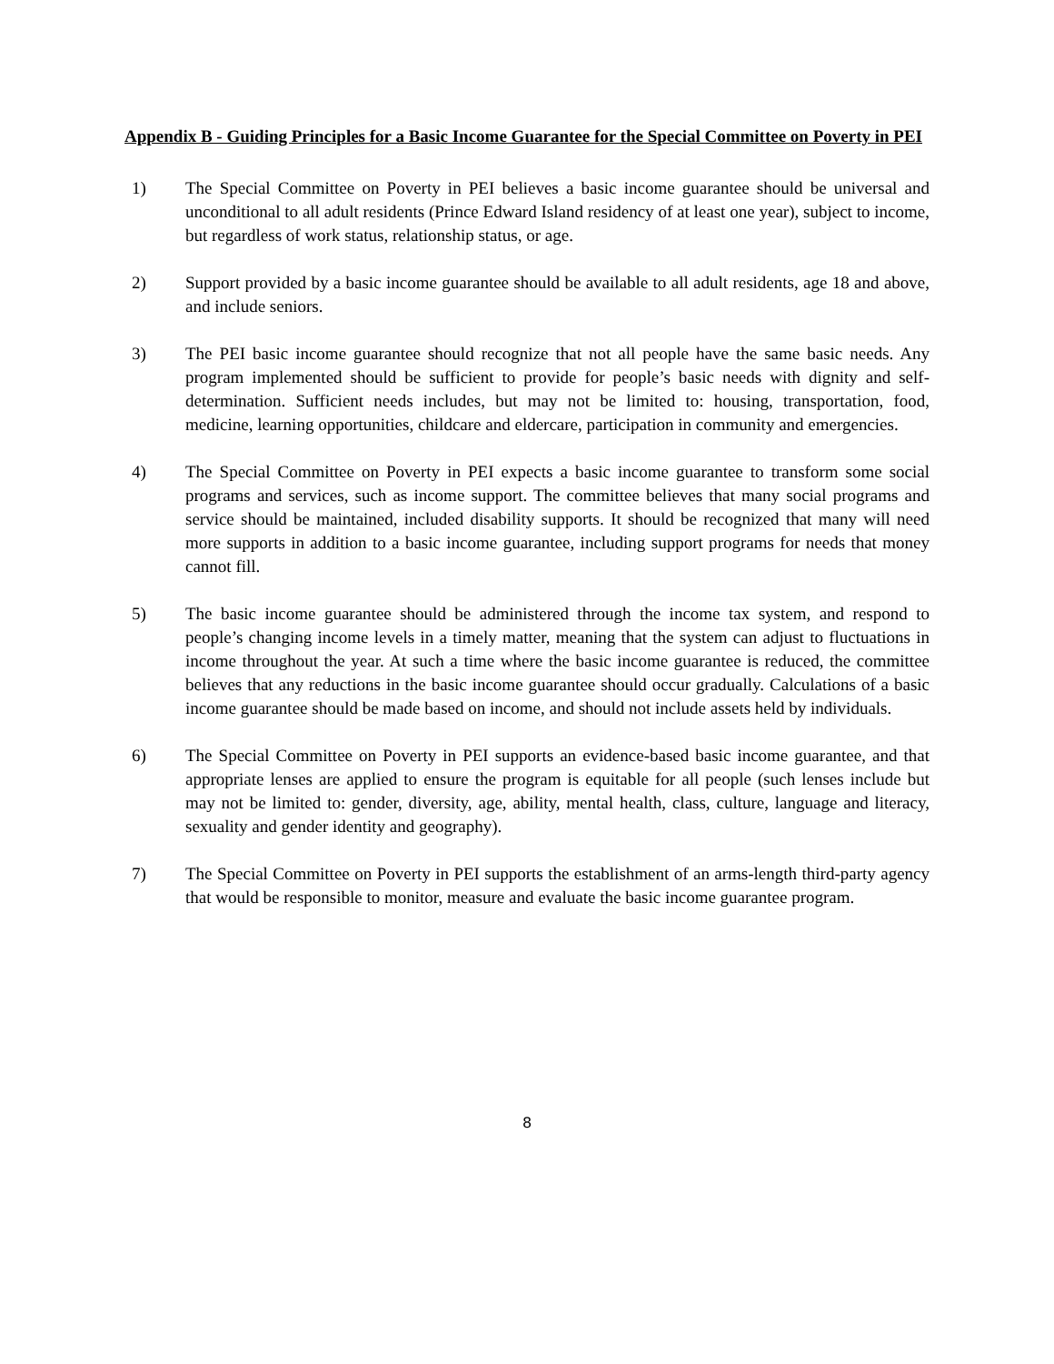Appendix B - Guiding Principles for a Basic Income Guarantee for the Special Committee on Poverty in PEI
1) The Special Committee on Poverty in PEI believes a basic income guarantee should be universal and unconditional to all adult residents (Prince Edward Island residency of at least one year), subject to income, but regardless of work status, relationship status, or age.
2) Support provided by a basic income guarantee should be available to all adult residents, age 18 and above, and include seniors.
3) The PEI basic income guarantee should recognize that not all people have the same basic needs. Any program implemented should be sufficient to provide for people’s basic needs with dignity and self-determination. Sufficient needs includes, but may not be limited to: housing, transportation, food, medicine, learning opportunities, childcare and eldercare, participation in community and emergencies.
4) The Special Committee on Poverty in PEI expects a basic income guarantee to transform some social programs and services, such as income support. The committee believes that many social programs and service should be maintained, included disability supports. It should be recognized that many will need more supports in addition to a basic income guarantee, including support programs for needs that money cannot fill.
5) The basic income guarantee should be administered through the income tax system, and respond to people’s changing income levels in a timely matter, meaning that the system can adjust to fluctuations in income throughout the year. At such a time where the basic income guarantee is reduced, the committee believes that any reductions in the basic income guarantee should occur gradually. Calculations of a basic income guarantee should be made based on income, and should not include assets held by individuals.
6) The Special Committee on Poverty in PEI supports an evidence-based basic income guarantee, and that appropriate lenses are applied to ensure the program is equitable for all people (such lenses include but may not be limited to: gender, diversity, age, ability, mental health, class, culture, language and literacy, sexuality and gender identity and geography).
7) The Special Committee on Poverty in PEI supports the establishment of an arms-length third-party agency that would be responsible to monitor, measure and evaluate the basic income guarantee program.
8